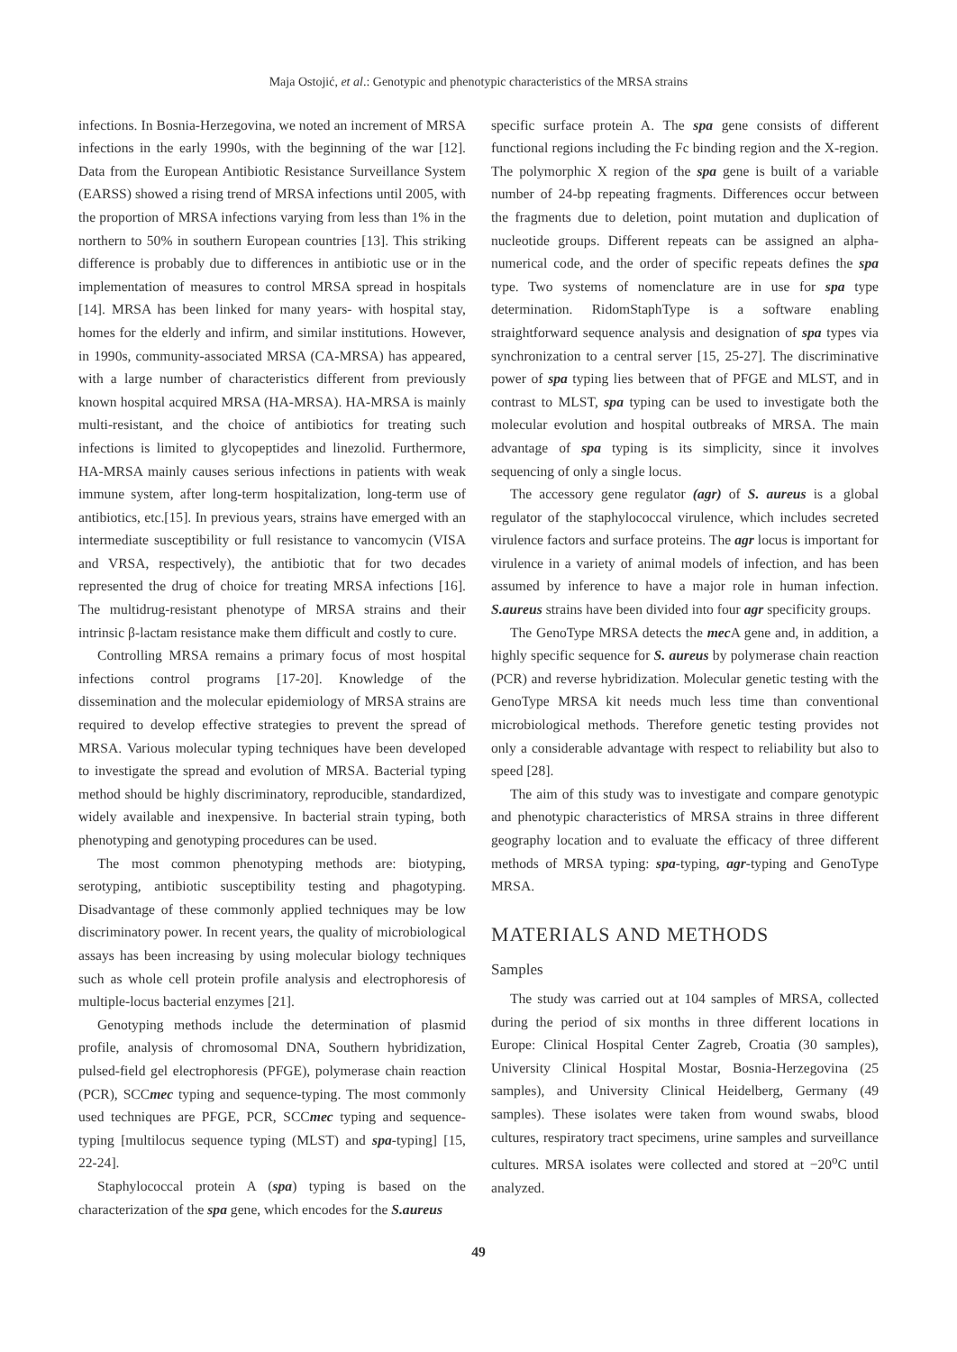Maja Ostojić, et al.: Genotypic and phenotypic characteristics of the MRSA strains
infections. In Bosnia-Herzegovina, we noted an increment of MRSA infections in the early 1990s, with the beginning of the war [12]. Data from the European Antibiotic Resistance Surveillance System (EARSS) showed a rising trend of MRSA infections until 2005, with the proportion of MRSA infections varying from less than 1% in the northern to 50% in southern European countries [13]. This striking difference is probably due to differences in antibiotic use or in the implementation of measures to control MRSA spread in hospitals [14]. MRSA has been linked for many years- with hospital stay, homes for the elderly and infirm, and similar institutions. However, in 1990s, community-associated MRSA (CA-MRSA) has appeared, with a large number of characteristics different from previously known hospital acquired MRSA (HA-MRSA). HA-MRSA is mainly multi-resistant, and the choice of antibiotics for treating such infections is limited to glycopeptides and linezolid. Furthermore, HA-MRSA mainly causes serious infections in patients with weak immune system, after long-term hospitalization, long-term use of antibiotics, etc.[15]. In previous years, strains have emerged with an intermediate susceptibility or full resistance to vancomycin (VISA and VRSA, respectively), the antibiotic that for two decades represented the drug of choice for treating MRSA infections [16]. The multidrug-resistant phenotype of MRSA strains and their intrinsic β-lactam resistance make them difficult and costly to cure.
Controlling MRSA remains a primary focus of most hospital infections control programs [17-20]. Knowledge of the dissemination and the molecular epidemiology of MRSA strains are required to develop effective strategies to prevent the spread of MRSA. Various molecular typing techniques have been developed to investigate the spread and evolution of MRSA. Bacterial typing method should be highly discriminatory, reproducible, standardized, widely available and inexpensive. In bacterial strain typing, both phenotyping and genotyping procedures can be used.
The most common phenotyping methods are: biotyping, serotyping, antibiotic susceptibility testing and phagotyping. Disadvantage of these commonly applied techniques may be low discriminatory power. In recent years, the quality of microbiological assays has been increasing by using molecular biology techniques such as whole cell protein profile analysis and electrophoresis of multiple-locus bacterial enzymes [21].
Genotyping methods include the determination of plasmid profile, analysis of chromosomal DNA, Southern hybridization, pulsed-field gel electrophoresis (PFGE), polymerase chain reaction (PCR), SCCmec typing and sequence-typing. The most commonly used techniques are PFGE, PCR, SCCmec typing and sequence-typing [multilocus sequence typing (MLST) and spa-typing] [15, 22-24].
Staphylococcal protein A (spa) typing is based on the characterization of the spa gene, which encodes for the S.aureus
specific surface protein A. The spa gene consists of different functional regions including the Fc binding region and the X-region. The polymorphic X region of the spa gene is built of a variable number of 24-bp repeating fragments. Differences occur between the fragments due to deletion, point mutation and duplication of nucleotide groups. Different repeats can be assigned an alpha-numerical code, and the order of specific repeats defines the spa type. Two systems of nomenclature are in use for spa type determination. RidomStaphType is a software enabling straightforward sequence analysis and designation of spa types via synchronization to a central server [15, 25-27]. The discriminative power of spa typing lies between that of PFGE and MLST, and in contrast to MLST, spa typing can be used to investigate both the molecular evolution and hospital outbreaks of MRSA. The main advantage of spa typing is its simplicity, since it involves sequencing of only a single locus.
The accessory gene regulator (agr) of S. aureus is a global regulator of the staphylococcal virulence, which includes secreted virulence factors and surface proteins. The agr locus is important for virulence in a variety of animal models of infection, and has been assumed by inference to have a major role in human infection. S.aureus strains have been divided into four agr specificity groups.
The GenoType MRSA detects the mec A gene and, in addition, a highly specific sequence for S. aureus by polymerase chain reaction (PCR) and reverse hybridization. Molecular genetic testing with the GenoType MRSA kit needs much less time than conventional microbiological methods. Therefore genetic testing provides not only a considerable advantage with respect to reliability but also to speed [28].
The aim of this study was to investigate and compare genotypic and phenotypic characteristics of MRSA strains in three different geography location and to evaluate the efficacy of three different methods of MRSA typing: spa-typing, agr-typing and GenoType MRSA.
MATERIALS AND METHODS
Samples
The study was carried out at 104 samples of MRSA, collected during the period of six months in three different locations in Europe: Clinical Hospital Center Zagreb, Croatia (30 samples), University Clinical Hospital Mostar, Bosnia-Herzegovina (25 samples), and University Clinical Heidelberg, Germany (49 samples). These isolates were taken from wound swabs, blood cultures, respiratory tract specimens, urine samples and surveillance cultures. MRSA isolates were collected and stored at −20<sup>o</sup>C until analyzed.
49